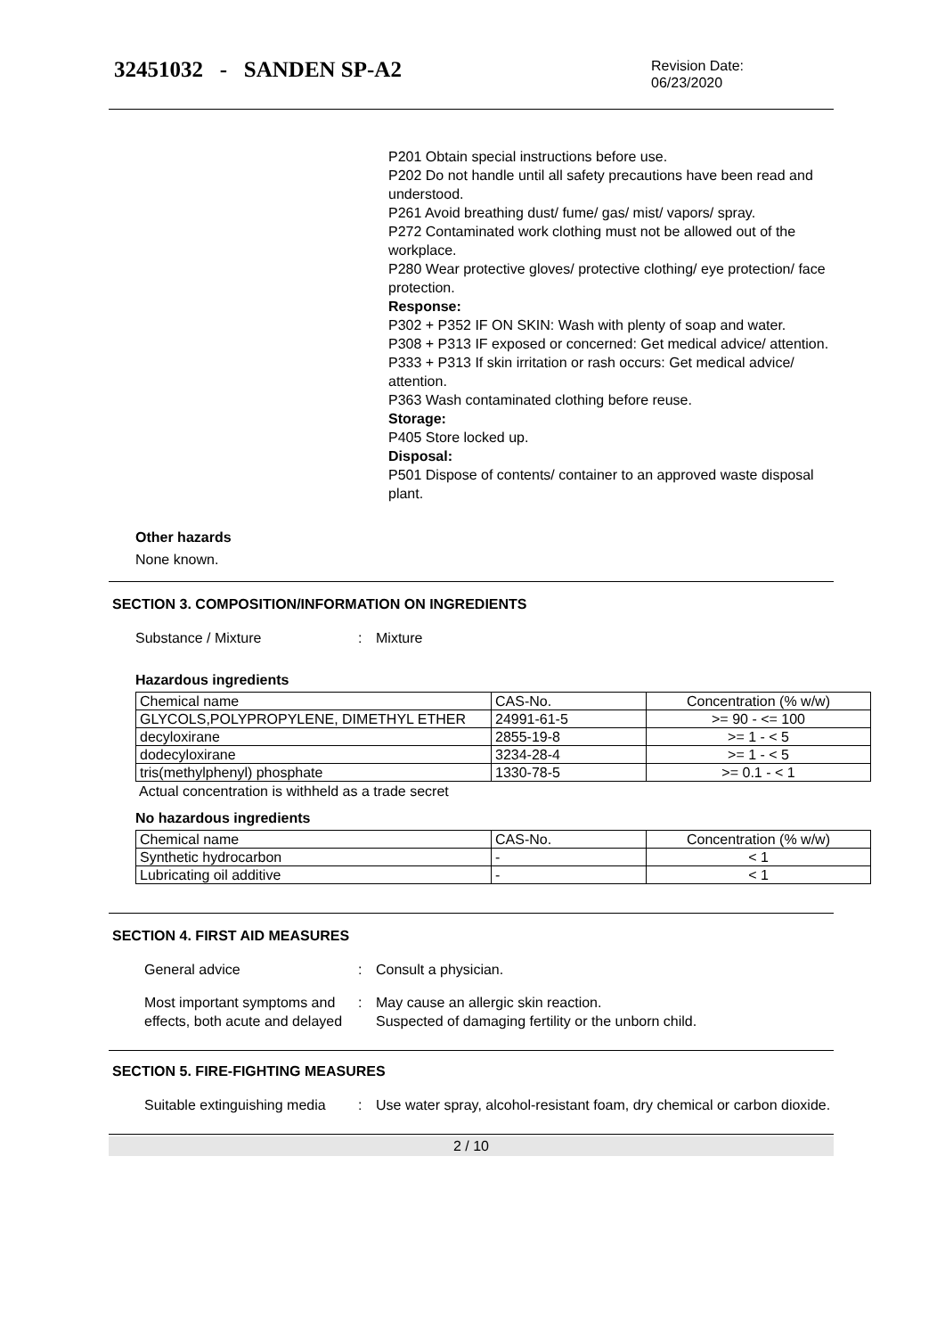32451032 - SANDEN SP-A2
Revision Date:
06/23/2020
P201 Obtain special instructions before use.
P202 Do not handle until all safety precautions have been read and understood.
P261 Avoid breathing dust/ fume/ gas/ mist/ vapors/ spray.
P272 Contaminated work clothing must not be allowed out of the workplace.
P280 Wear protective gloves/ protective clothing/ eye protection/ face protection.
Response:
P302 + P352 IF ON SKIN: Wash with plenty of soap and water.
P308 + P313 IF exposed or concerned: Get medical advice/ attention.
P333 + P313 If skin irritation or rash occurs: Get medical advice/ attention.
P363 Wash contaminated clothing before reuse.
Storage:
P405 Store locked up.
Disposal:
P501 Dispose of contents/ container to an approved waste disposal plant.
Other hazards
None known.
SECTION 3. COMPOSITION/INFORMATION ON INGREDIENTS
Substance / Mixture: Mixture
Hazardous ingredients
| Chemical name | CAS-No. | Concentration (% w/w) |
| GLYCOLS,POLYPROPYLENE, DIMETHYL ETHER | 24991-61-5 | >= 90 - <= 100 |
| decyloxirane | 2855-19-8 | >= 1 - < 5 |
| dodecyloxirane | 3234-28-4 | >= 1 - < 5 |
| tris(methylphenyl) phosphate | 1330-78-5 | >= 0.1 - < 1 |
Actual concentration is withheld as a trade secret
No hazardous ingredients
| Chemical name | CAS-No. | Concentration (% w/w) |
| Synthetic hydrocarbon | - | < 1 |
| Lubricating oil additive | - | < 1 |
SECTION 4. FIRST AID MEASURES
General advice: Consult a physician.
Most important symptoms and effects, both acute and delayed: May cause an allergic skin reaction.
Suspected of damaging fertility or the unborn child.
SECTION 5. FIRE-FIGHTING MEASURES
Suitable extinguishing media: Use water spray, alcohol-resistant foam, dry chemical or carbon dioxide.
2 / 10